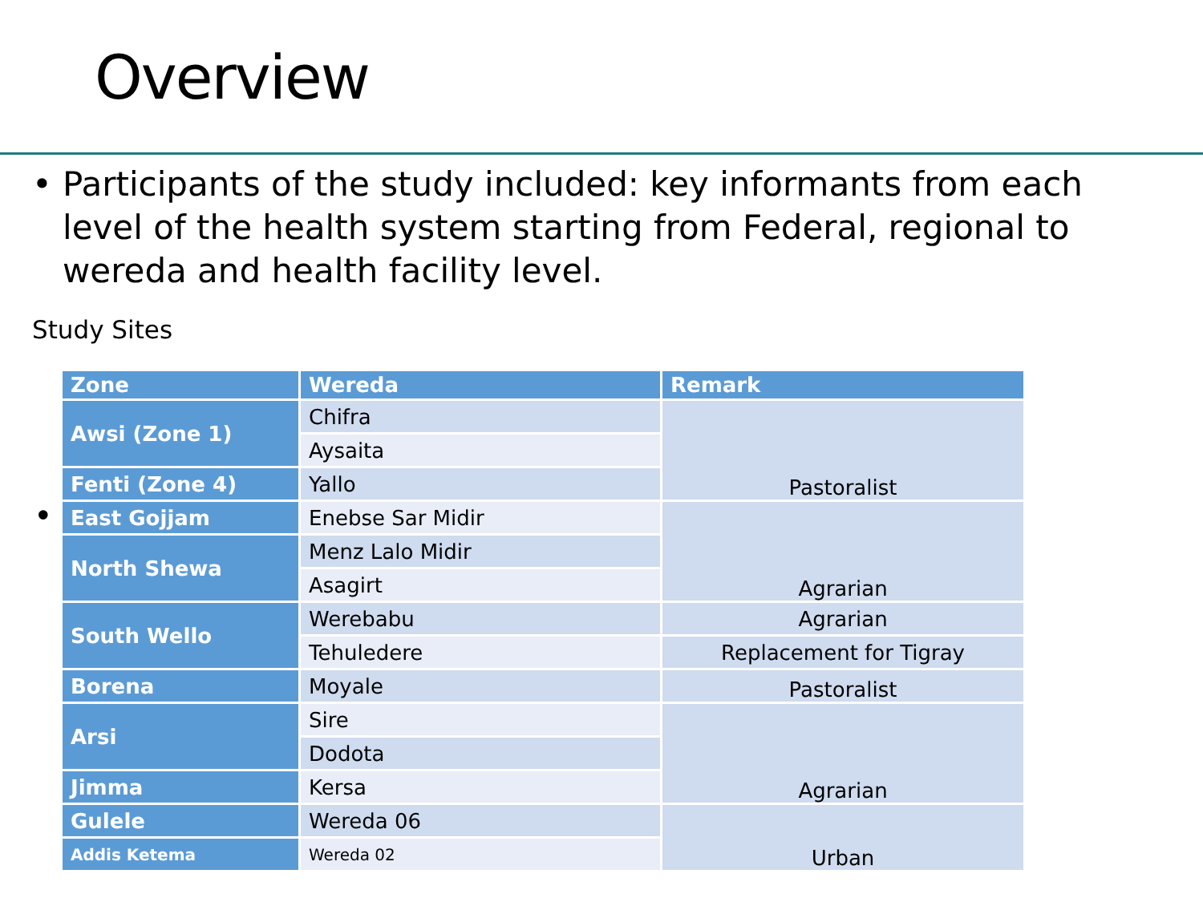Overview
• Participants of the study included: key informants from each level of the health system starting from Federal, regional to wereda and health facility level.
Study Sites
•
| Zone | Wereda | Remark |
| --- | --- | --- |
| Awsi (Zone 1) | Chifra | Pastoralist |
| | Aysaita | |
| Fenti (Zone 4) | Yallo | |
| East Gojjam | Enebse Sar Midir | Agrarian |
| North Shewa | Menz Lalo Midir | |
| | Asagirt | |
| South Wello | Werebabu | Agrarian |
| | Tehuledere | Replacement for Tigray |
| Borena | Moyale | Pastoralist |
| Arsi | Sire | Agrarian |
| | Dodota | |
| Jimma | Kersa | |
| Gulele | Wereda 06 | Urban |
| Addis Ketema | Wereda 02 | |